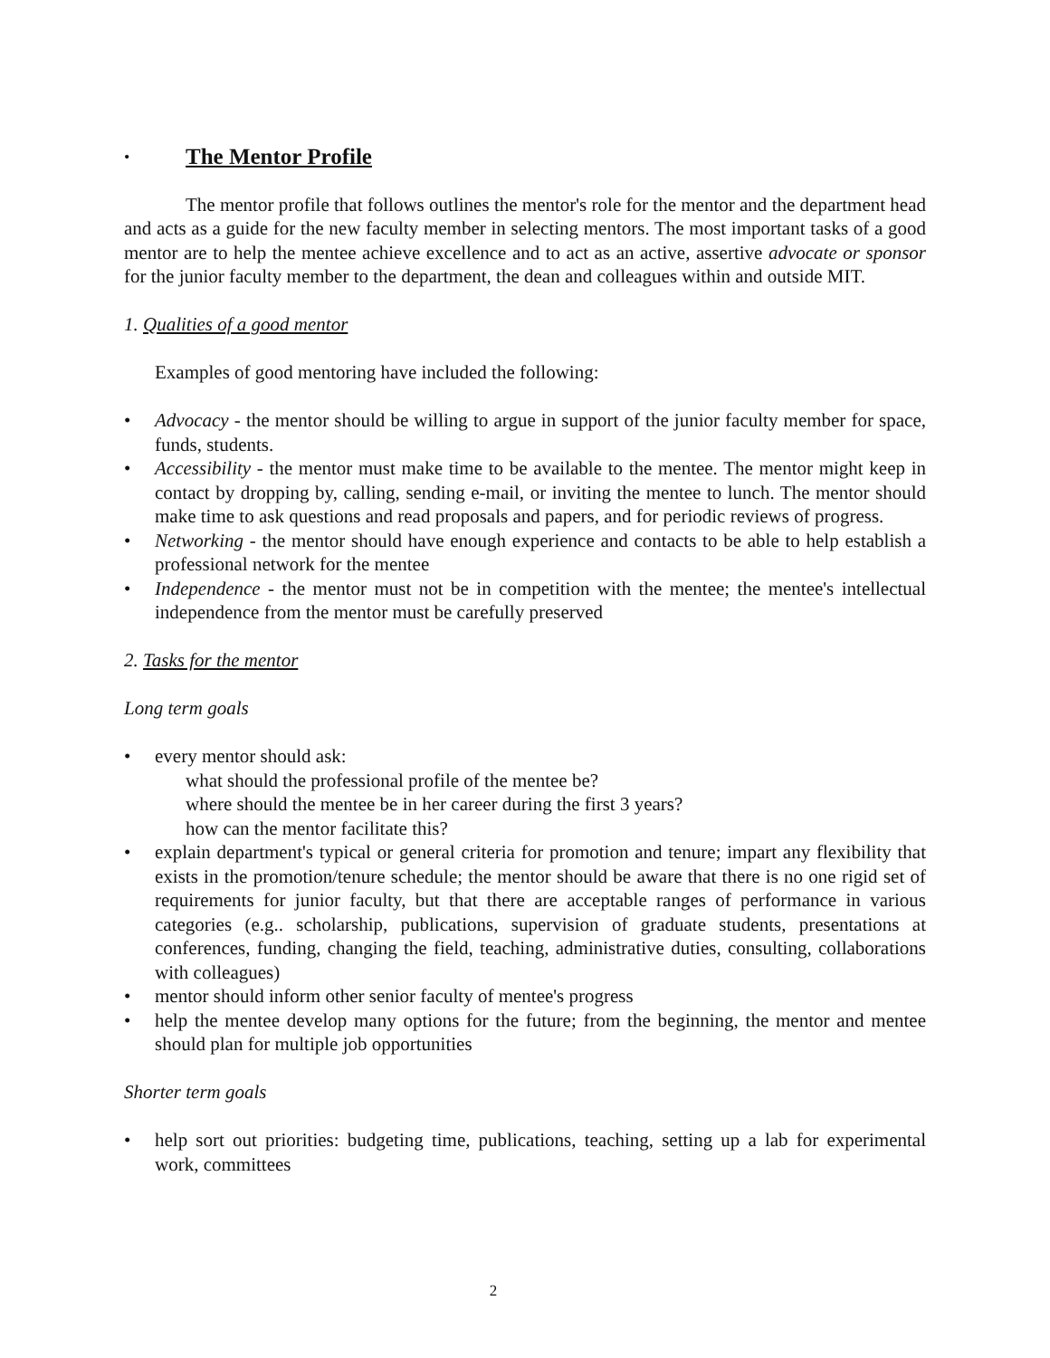• The Mentor Profile
The mentor profile that follows outlines the mentor's role for the mentor and the department head and acts as a guide for the new faculty member in selecting mentors. The most important tasks of a good mentor are to help the mentee achieve excellence and to act as an active, assertive advocate or sponsor for the junior faculty member to the department, the dean and colleagues within and outside MIT.
1. Qualities of a good mentor
Examples of good mentoring have included the following:
• Advocacy - the mentor should be willing to argue in support of the junior faculty member for space, funds, students.
• Accessibility - the mentor must make time to be available to the mentee. The mentor might keep in contact by dropping by, calling, sending e-mail, or inviting the mentee to lunch. The mentor should make time to ask questions and read proposals and papers, and for periodic reviews of progress.
• Networking - the mentor should have enough experience and contacts to be able to help establish a professional network for the mentee
• Independence - the mentor must not be in competition with the mentee; the mentee's intellectual independence from the mentor must be carefully preserved
2. Tasks for the mentor
Long term goals
• every mentor should ask:
what should the professional profile of the mentee be?
where should the mentee be in her career during the first 3 years?
how can the mentor facilitate this?
• explain department's typical or general criteria for promotion and tenure; impart any flexibility that exists in the promotion/tenure schedule; the mentor should be aware that there is no one rigid set of requirements for junior faculty, but that there are acceptable ranges of performance in various categories (e.g.. scholarship, publications, supervision of graduate students, presentations at conferences, funding, changing the field, teaching, administrative duties, consulting, collaborations with colleagues)
• mentor should inform other senior faculty of mentee's progress
• help the mentee develop many options for the future; from the beginning, the mentor and mentee should plan for multiple job opportunities
Shorter term goals
• help sort out priorities: budgeting time, publications, teaching, setting up a lab for experimental work, committees
2